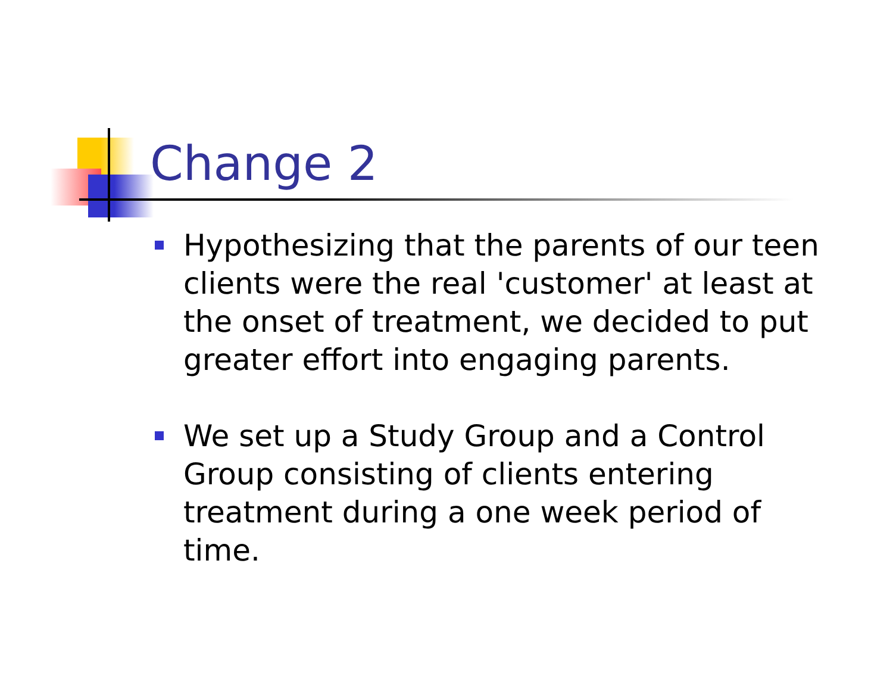Change 2
Hypothesizing that the parents of our teen clients were the real 'customer' at least at the onset of treatment, we decided to put greater effort into engaging parents.
We set up a Study Group and a Control Group consisting of clients entering treatment during a one week period of time.